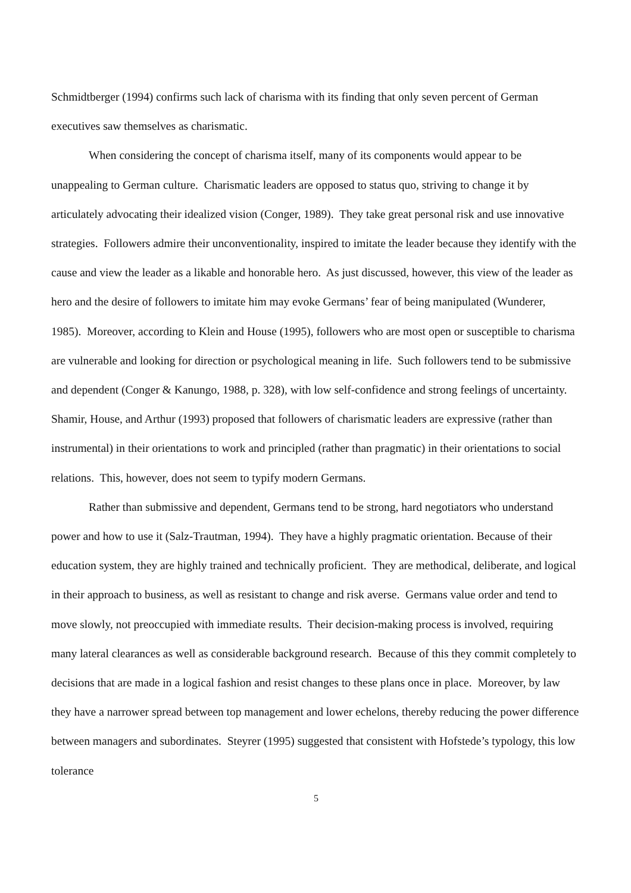Schmidtberger (1994) confirms such lack of charisma with its finding that only seven percent of German executives saw themselves as charismatic.
When considering the concept of charisma itself, many of its components would appear to be unappealing to German culture. Charismatic leaders are opposed to status quo, striving to change it by articulately advocating their idealized vision (Conger, 1989). They take great personal risk and use innovative strategies. Followers admire their unconventionality, inspired to imitate the leader because they identify with the cause and view the leader as a likable and honorable hero. As just discussed, however, this view of the leader as hero and the desire of followers to imitate him may evoke Germans’ fear of being manipulated (Wunderer, 1985). Moreover, according to Klein and House (1995), followers who are most open or susceptible to charisma are vulnerable and looking for direction or psychological meaning in life. Such followers tend to be submissive and dependent (Conger & Kanungo, 1988, p. 328), with low self-confidence and strong feelings of uncertainty. Shamir, House, and Arthur (1993) proposed that followers of charismatic leaders are expressive (rather than instrumental) in their orientations to work and principled (rather than pragmatic) in their orientations to social relations. This, however, does not seem to typify modern Germans.
Rather than submissive and dependent, Germans tend to be strong, hard negotiators who understand power and how to use it (Salz-Trautman, 1994). They have a highly pragmatic orientation. Because of their education system, they are highly trained and technically proficient. They are methodical, deliberate, and logical in their approach to business, as well as resistant to change and risk averse. Germans value order and tend to move slowly, not preoccupied with immediate results. Their decision-making process is involved, requiring many lateral clearances as well as considerable background research. Because of this they commit completely to decisions that are made in a logical fashion and resist changes to these plans once in place. Moreover, by law they have a narrower spread between top management and lower echelons, thereby reducing the power difference between managers and subordinates. Steyrer (1995) suggested that consistent with Hofstede’s typology, this low tolerance
5